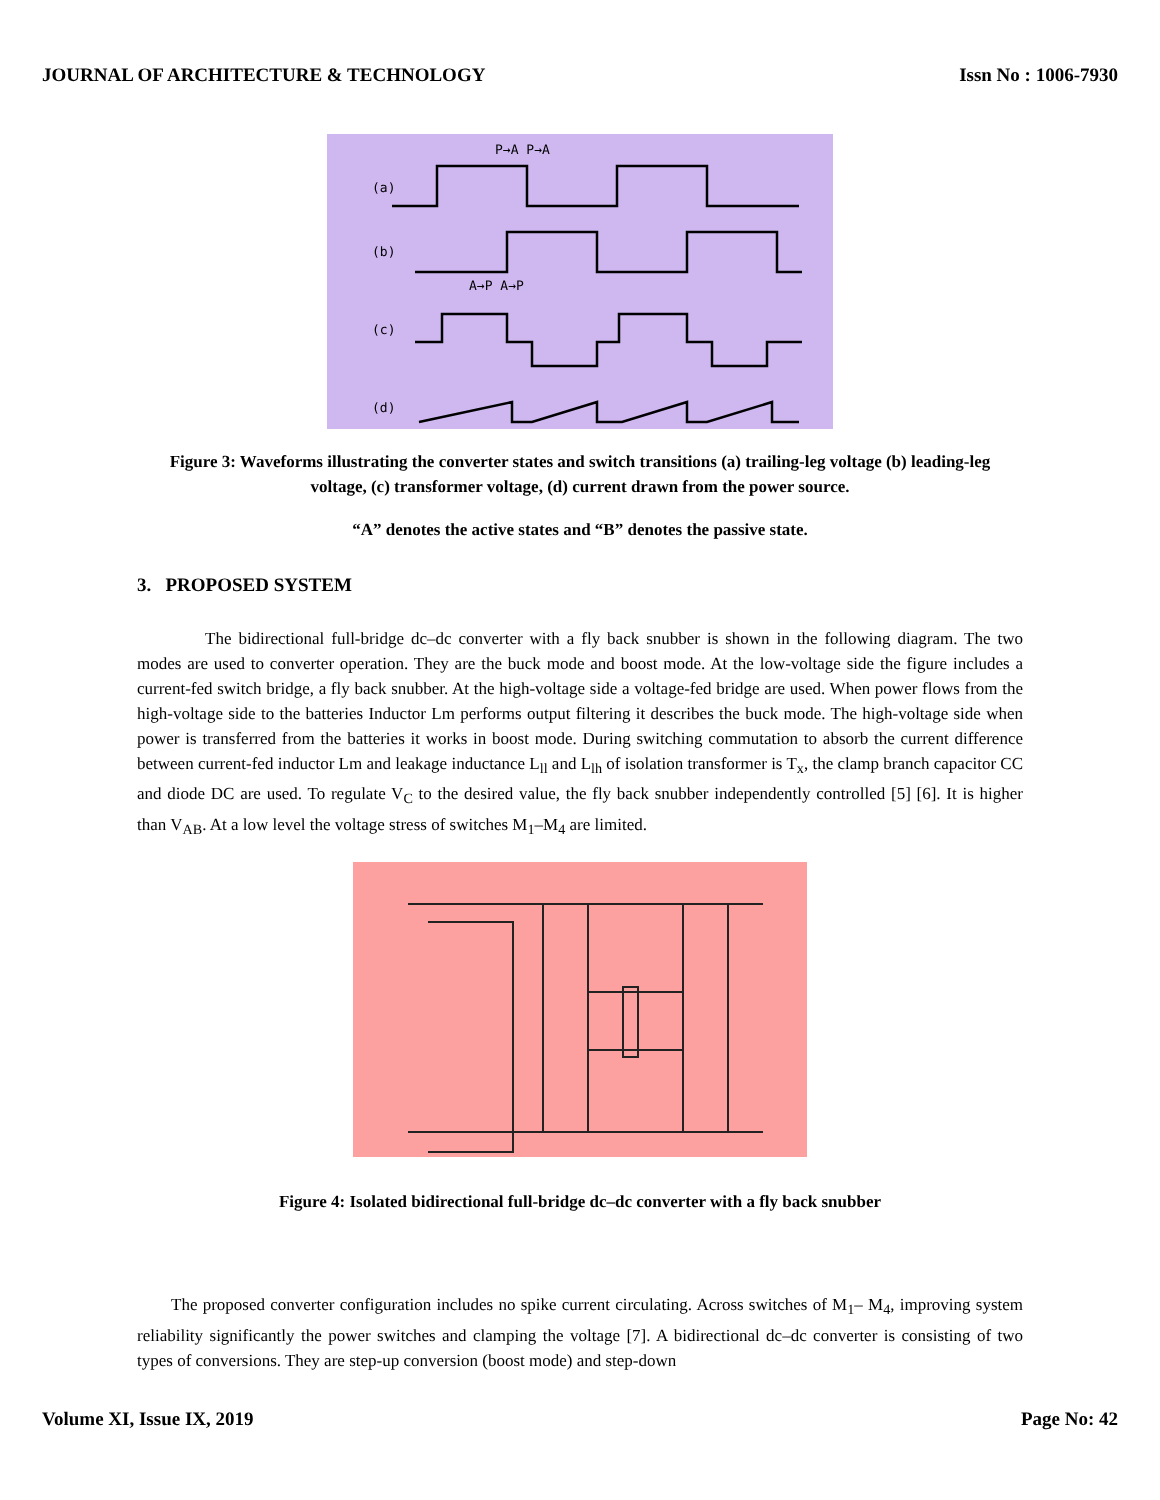JOURNAL OF ARCHITECTURE & TECHNOLOGY Issn No : 1006-7930
(a)
(b)
(c)
(d)
P→A P→A
A→P A→P
Figure 3: Waveforms illustrating the converter states and switch transitions (a) trailing-leg voltage (b) leading-leg voltage, (c) transformer voltage, (d) current drawn from the power source.
“A” denotes the active states and “B” denotes the passive state.
3. PROPOSED SYSTEM
The bidirectional full-bridge dc–dc converter with a fly back snubber is shown in the following diagram. The two modes are used to converter operation. They are the buck mode and boost mode. At the low-voltage side the figure includes a current-fed switch bridge, a fly back snubber. At the high-voltage side a voltage-fed bridge are used. When power flows from the high-voltage side to the batteries Inductor Lm performs output filtering it describes the buck mode. The high-voltage side when power is transferred from the batteries it works in boost mode. During switching commutation to absorb the current difference between current-fed inductor Lm and leakage inductance L<sub>ll</sub> and L<sub>lh</sub> of isolation transformer is T<sub>x</sub>, the clamp branch capacitor CC and diode DC are used. To regulate V<sub>C</sub> to the desired value, the fly back snubber independently controlled [5] [6]. It is higher than V<sub>AB</sub>. At a low level the voltage stress of switches M<sub>1</sub>–M<sub>4</sub> are limited.
Figure 4: Isolated bidirectional full-bridge dc–dc converter with a fly back snubber
The proposed converter configuration includes no spike current circulating. Across switches of M<sub>1</sub>– M<sub>4</sub>, improving system reliability significantly the power switches and clamping the voltage [7]. A bidirectional dc–dc converter is consisting of two types of conversions. They are step-up conversion (boost mode) and step-down
Volume XI, Issue IX, 2019 Page No: 42